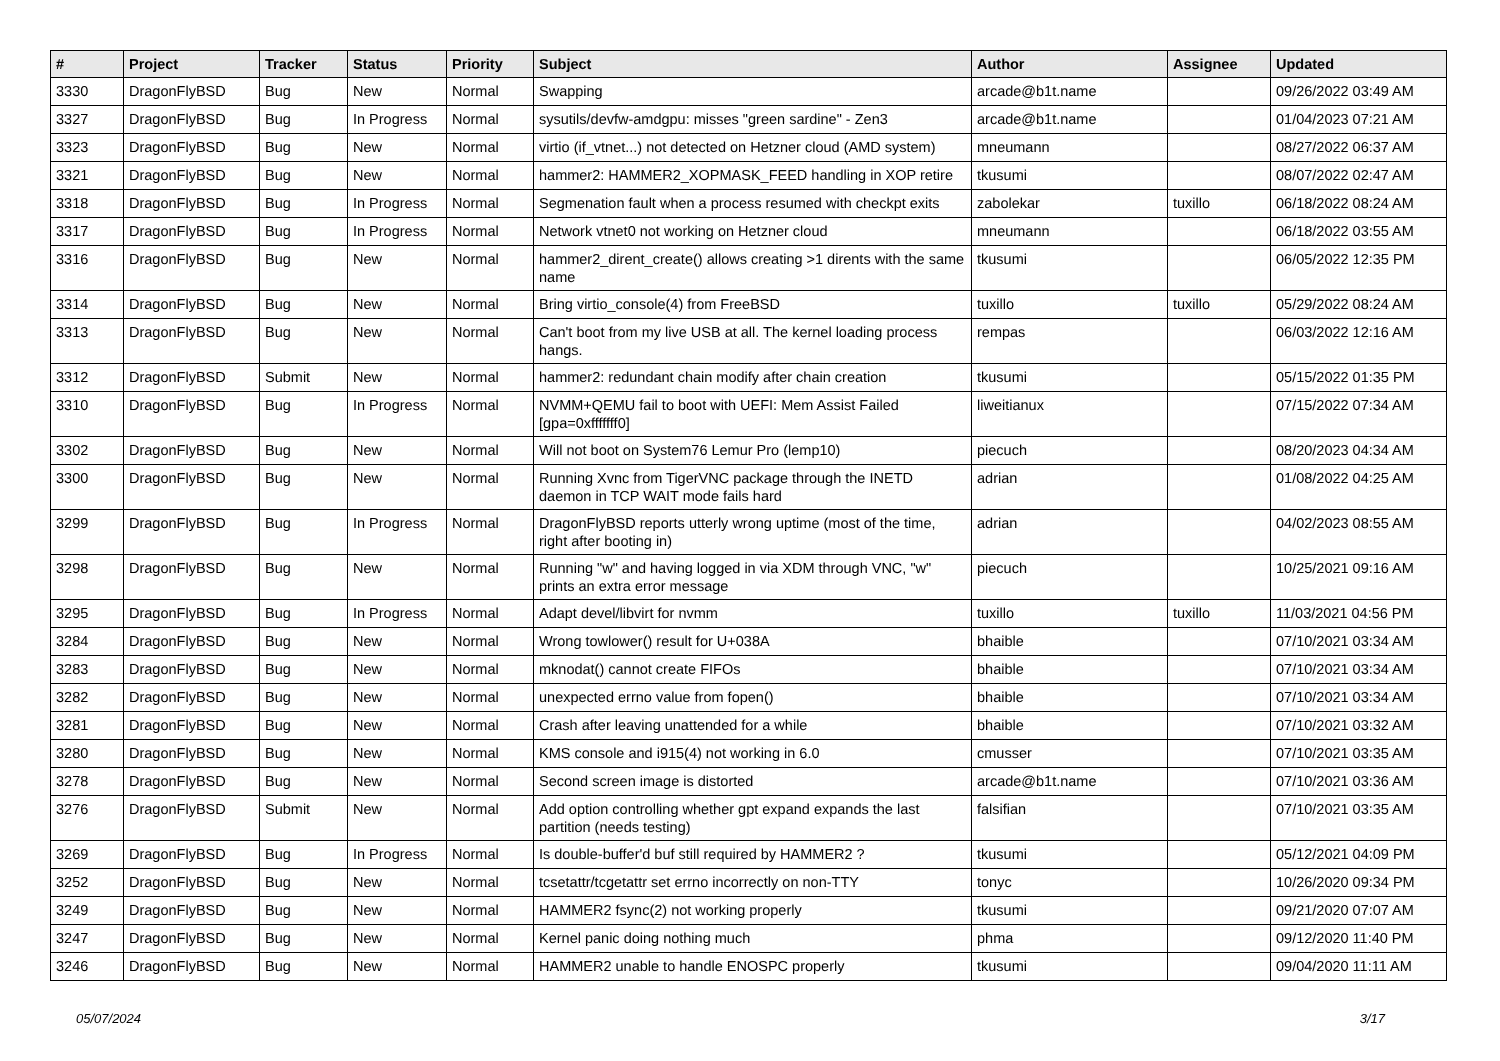| # | Project | Tracker | Status | Priority | Subject | Author | Assignee | Updated |
| --- | --- | --- | --- | --- | --- | --- | --- | --- |
| 3330 | DragonFlyBSD | Bug | New | Normal | Swapping | arcade@b1t.name | | 09/26/2022 03:49 AM |
| 3327 | DragonFlyBSD | Bug | In Progress | Normal | sysutils/devfw-amdgpu: misses "green sardine" - Zen3 | arcade@b1t.name | | 01/04/2023 07:21 AM |
| 3323 | DragonFlyBSD | Bug | New | Normal | virtio (if_vtnet...) not detected on Hetzner cloud (AMD system) | mneumann | | 08/27/2022 06:37 AM |
| 3321 | DragonFlyBSD | Bug | New | Normal | hammer2: HAMMER2_XOPMASK_FEED handling in XOP retire | tkusumi | | 08/07/2022 02:47 AM |
| 3318 | DragonFlyBSD | Bug | In Progress | Normal | Segmenation fault when a process resumed with checkpt exits | zabolekar | tuxillo | 06/18/2022 08:24 AM |
| 3317 | DragonFlyBSD | Bug | In Progress | Normal | Network vtnet0 not working on Hetzner cloud | mneumann | | 06/18/2022 03:55 AM |
| 3316 | DragonFlyBSD | Bug | New | Normal | hammer2_dirent_create() allows creating >1 dirents with the same name | tkusumi | | 06/05/2022 12:35 PM |
| 3314 | DragonFlyBSD | Bug | New | Normal | Bring virtio_console(4) from FreeBSD | tuxillo | tuxillo | 05/29/2022 08:24 AM |
| 3313 | DragonFlyBSD | Bug | New | Normal | Can't boot from my live USB at all. The kernel loading process hangs. | rempas | | 06/03/2022 12:16 AM |
| 3312 | DragonFlyBSD | Submit | New | Normal | hammer2: redundant chain modify after chain creation | tkusumi | | 05/15/2022 01:35 PM |
| 3310 | DragonFlyBSD | Bug | In Progress | Normal | NVMM+QEMU fail to boot with UEFI: Mem Assist Failed [gpa=0xfffffff0] | liweitianux | | 07/15/2022 07:34 AM |
| 3302 | DragonFlyBSD | Bug | New | Normal | Will not boot on System76 Lemur Pro (lemp10) | piecuch | | 08/20/2023 04:34 AM |
| 3300 | DragonFlyBSD | Bug | New | Normal | Running Xvnc from TigerVNC package through the INETD daemon in TCP WAIT mode fails hard | adrian | | 01/08/2022 04:25 AM |
| 3299 | DragonFlyBSD | Bug | In Progress | Normal | DragonFlyBSD reports utterly wrong uptime (most of the time, right after booting in) | adrian | | 04/02/2023 08:55 AM |
| 3298 | DragonFlyBSD | Bug | New | Normal | Running "w" and having logged in via XDM through VNC, "w" prints an extra error message | piecuch | | 10/25/2021 09:16 AM |
| 3295 | DragonFlyBSD | Bug | In Progress | Normal | Adapt devel/libvirt for nvmm | tuxillo | tuxillo | 11/03/2021 04:56 PM |
| 3284 | DragonFlyBSD | Bug | New | Normal | Wrong towlower() result for U+038A | bhaible | | 07/10/2021 03:34 AM |
| 3283 | DragonFlyBSD | Bug | New | Normal | mknodat() cannot create FIFOs | bhaible | | 07/10/2021 03:34 AM |
| 3282 | DragonFlyBSD | Bug | New | Normal | unexpected errno value from fopen() | bhaible | | 07/10/2021 03:34 AM |
| 3281 | DragonFlyBSD | Bug | New | Normal | Crash after leaving unattended for a while | bhaible | | 07/10/2021 03:32 AM |
| 3280 | DragonFlyBSD | Bug | New | Normal | KMS console and i915(4) not working in 6.0 | cmusser | | 07/10/2021 03:35 AM |
| 3278 | DragonFlyBSD | Bug | New | Normal | Second screen image is distorted | arcade@b1t.name | | 07/10/2021 03:36 AM |
| 3276 | DragonFlyBSD | Submit | New | Normal | Add option controlling whether gpt expand expands the last partition (needs testing) | falsifian | | 07/10/2021 03:35 AM |
| 3269 | DragonFlyBSD | Bug | In Progress | Normal | Is double-buffer'd buf still required by HAMMER2 ? | tkusumi | | 05/12/2021 04:09 PM |
| 3252 | DragonFlyBSD | Bug | New | Normal | tcsetattr/tcgetattr set errno incorrectly on non-TTY | tonyc | | 10/26/2020 09:34 PM |
| 3249 | DragonFlyBSD | Bug | New | Normal | HAMMER2 fsync(2) not working properly | tkusumi | | 09/21/2020 07:07 AM |
| 3247 | DragonFlyBSD | Bug | New | Normal | Kernel panic doing nothing much | phma | | 09/12/2020 11:40 PM |
| 3246 | DragonFlyBSD | Bug | New | Normal | HAMMER2 unable to handle ENOSPC properly | tkusumi | | 09/04/2020 11:11 AM |
05/07/2024 3/17